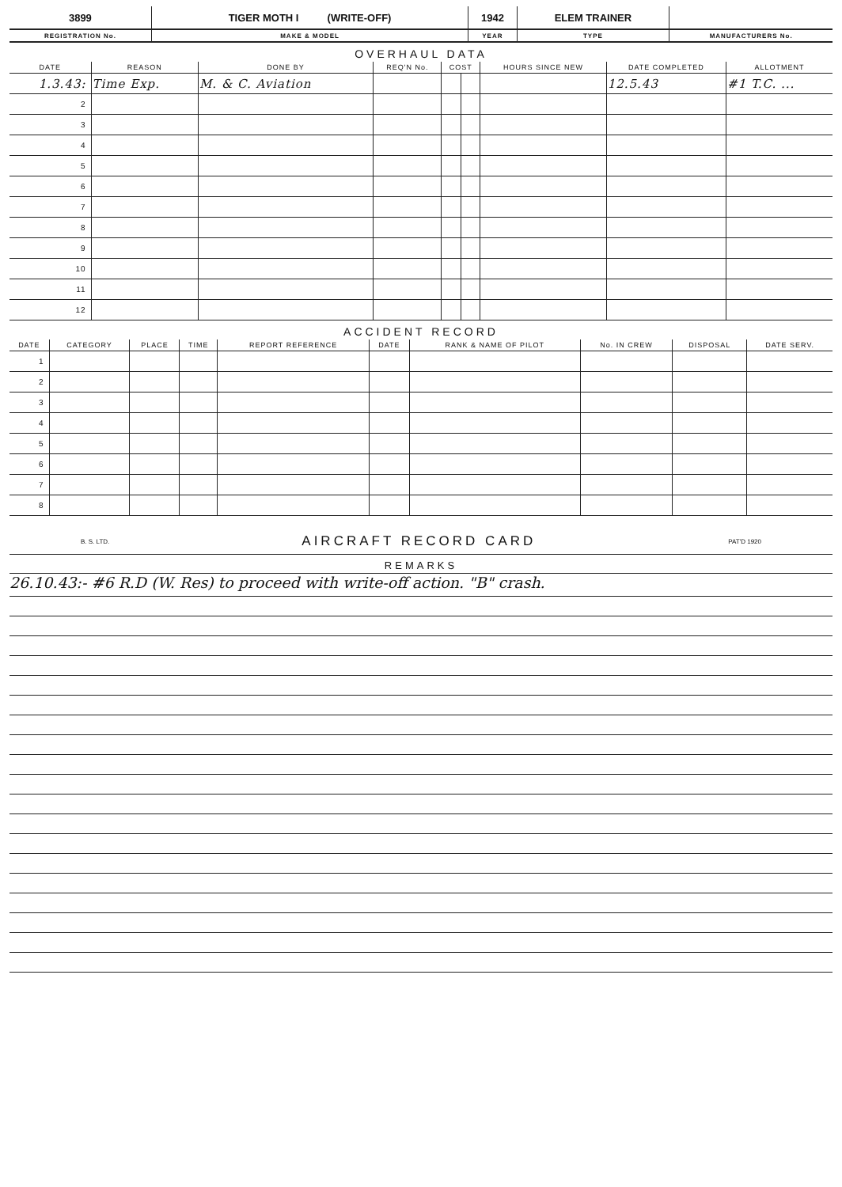| 3899 | TIGER MOTH I (WRITE-OFF) | 1942 | ELEM TRAINER | |
| REGISTRATION No. | MAKE & MODEL | YEAR | TYPE | MANUFACTURERS No. |
OVERHAUL DATA
| DATE | REASON | DONE BY | REQ'N No. | COST | | HOURS SINCE NEW | DATE COMPLETED | ALLOTMENT |
| --- | --- | --- | --- | --- | --- | --- | --- | --- |
| 1.3.43: | Time Exp. | M. & C. Aviation | | | | | 12.5.43 | #1 T.C. ... |
| 2 | | | | | | | | |
| 3 | | | | | | | | |
| 4 | | | | | | | | |
| 5 | | | | | | | | |
| 6 | | | | | | | | |
| 7 | | | | | | | | |
| 8 | | | | | | | | |
| 9 | | | | | | | | |
| 10 | | | | | | | | |
| 11 | | | | | | | | |
| 12 | | | | | | | | |
ACCIDENT RECORD
| DATE | CATEGORY | PLACE | TIME | REPORT REFERENCE | DATE | RANK & NAME OF PILOT | No. IN CREW | DISPOSAL | DATE SERV. |
| --- | --- | --- | --- | --- | --- | --- | --- | --- | --- |
| 1 | | | | | | | | | |
| 2 | | | | | | | | | |
| 3 | | | | | | | | | |
| 4 | | | | | | | | | |
| 5 | | | | | | | | | |
| 6 | | | | | | | | | |
| 7 | | | | | | | | | |
| 8 | | | | | | | | | |
B. S. LTD. AIRCRAFT RECORD CARD PAT'D 1920
REMARKS
26.10.43:- #6 R.D (W. Res) to proceed with write-off action. "B" crash.